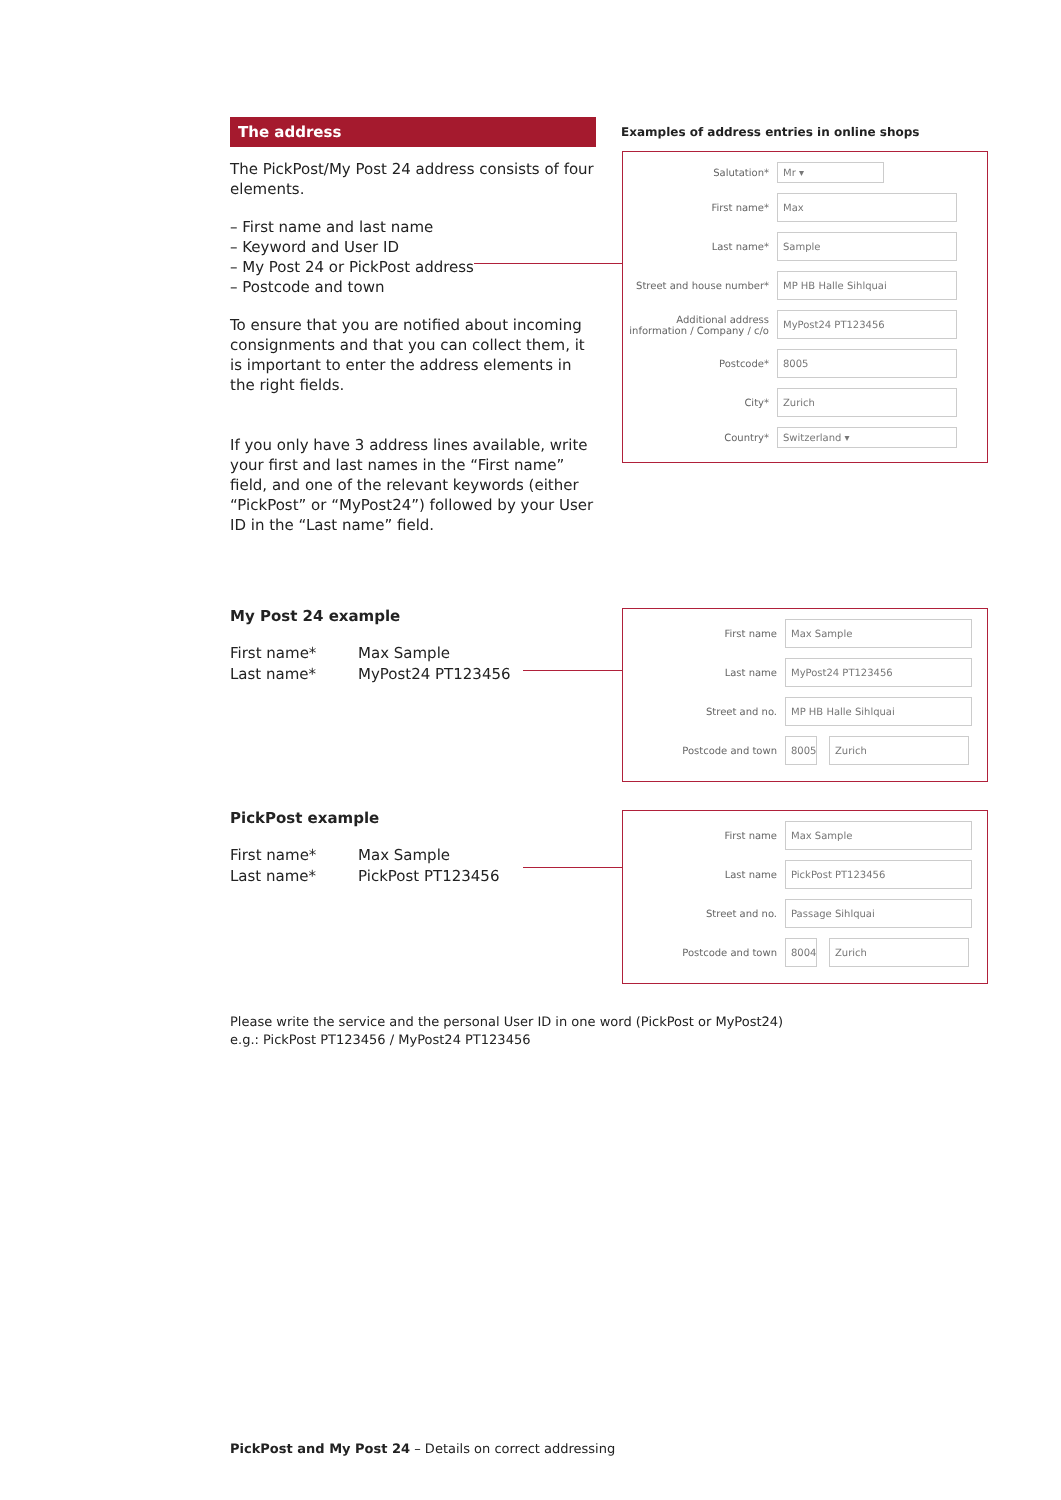The address
The PickPost/My Post 24 address consists of four elements.
– First name and last name
– Keyword and User ID
– My Post 24 or PickPost address
– Postcode and town
To ensure that you are notified about incoming consignments and that you can collect them, it is important to enter the address elements in the right fields.
If you only have 3 address lines available, write your first and last names in the “First name” field, and one of the relevant keywords (either “PickPost” or “MyPost24”) followed by your User ID in the “Last name” field.
Examples of address entries in online shops
Salutation*
Mr ▾
First name*
Max
Last name*
Sample
Street and house number*
MP HB Halle Sihlquai
Additional address information / Company / c/o
MyPost24 PT123456
Postcode*
8005
City*
Zurich
Country*
Switzerland ▾
My Post 24 example
First name*
Last name*
Max Sample
MyPost24 PT123456
First name
Max Sample
Last name
MyPost24 PT123456
Street and no.
MP HB Halle Sihlquai
Postcode and town
8005
Zurich
PickPost example
First name*
Last name*
Max Sample
PickPost PT123456
First name
Max Sample
Last name
PickPost PT123456
Street and no.
Passage Sihlquai
Postcode and town
8004
Zurich
Please write the service and the personal User ID in one word (PickPost or MyPost24)
e.g.: PickPost PT123456 / MyPost24 PT123456
PickPost and My Post 24 – Details on correct addressing